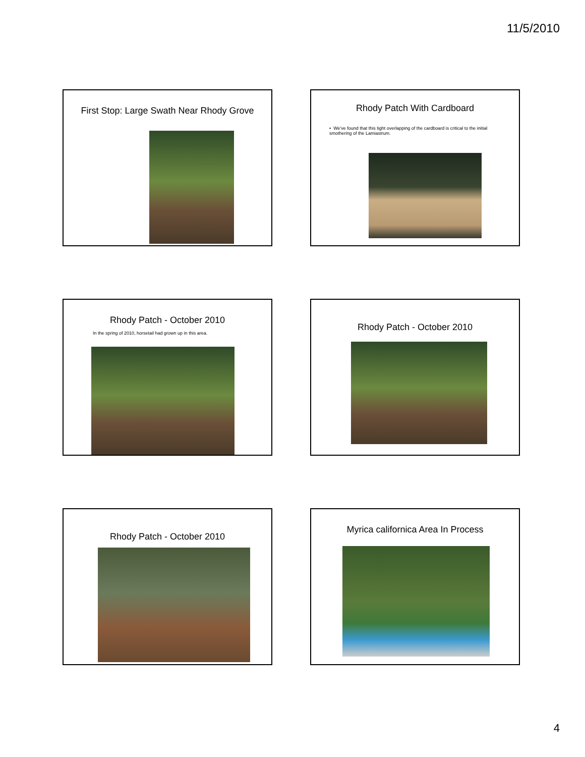11/5/2010
First Stop: Large Swath Near Rhody Grove
Rhody Patch With Cardboard
• We've found that this tight overlapping of the cardboard is critical to the initial smothering of the Lamiastrum.
Rhody Patch - October 2010
In the spring of 2010, horsetail had grown up in this area.
Rhody Patch - October 2010
Rhody Patch - October 2010 Myrica californica Area In Process
4